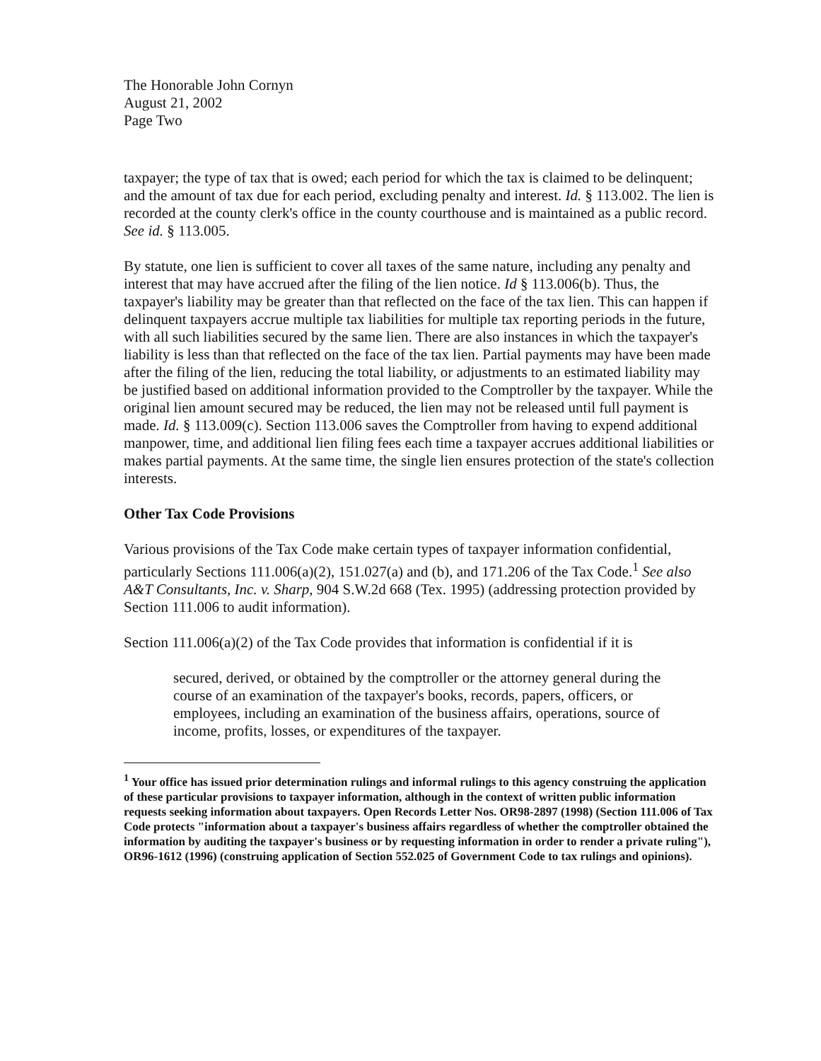The Honorable John Cornyn
August 21, 2002
Page Two
taxpayer; the type of tax that is owed; each period for which the tax is claimed to be delinquent; and the amount of tax due for each period, excluding penalty and interest. Id. § 113.002. The lien is recorded at the county clerk's office in the county courthouse and is maintained as a public record. See id. § 113.005.
By statute, one lien is sufficient to cover all taxes of the same nature, including any penalty and interest that may have accrued after the filing of the lien notice. Id § 113.006(b). Thus, the taxpayer's liability may be greater than that reflected on the face of the tax lien. This can happen if delinquent taxpayers accrue multiple tax liabilities for multiple tax reporting periods in the future, with all such liabilities secured by the same lien. There are also instances in which the taxpayer's liability is less than that reflected on the face of the tax lien. Partial payments may have been made after the filing of the lien, reducing the total liability, or adjustments to an estimated liability may be justified based on additional information provided to the Comptroller by the taxpayer. While the original lien amount secured may be reduced, the lien may not be released until full payment is made. Id. § 113.009(c). Section 113.006 saves the Comptroller from having to expend additional manpower, time, and additional lien filing fees each time a taxpayer accrues additional liabilities or makes partial payments. At the same time, the single lien ensures protection of the state's collection interests.
Other Tax Code Provisions
Various provisions of the Tax Code make certain types of taxpayer information confidential, particularly Sections 111.006(a)(2), 151.027(a) and (b), and 171.206 of the Tax Code.<sup>1</sup> See also A&T Consultants, Inc. v. Sharp, 904 S.W.2d 668 (Tex. 1995) (addressing protection provided by Section 111.006 to audit information).
Section 111.006(a)(2) of the Tax Code provides that information is confidential if it is
secured, derived, or obtained by the comptroller or the attorney general during the course of an examination of the taxpayer's books, records, papers, officers, or employees, including an examination of the business affairs, operations, source of income, profits, losses, or expenditures of the taxpayer.
<sup>1</sup> Your office has issued prior determination rulings and informal rulings to this agency construing the application of these particular provisions to taxpayer information, although in the context of written public information requests seeking information about taxpayers. Open Records Letter Nos. OR98-2897 (1998) (Section 111.006 of Tax Code protects "information about a taxpayer's business affairs regardless of whether the comptroller obtained the information by auditing the taxpayer's business or by requesting information in order to render a private ruling"), OR96-1612 (1996) (construing application of Section 552.025 of Government Code to tax rulings and opinions).